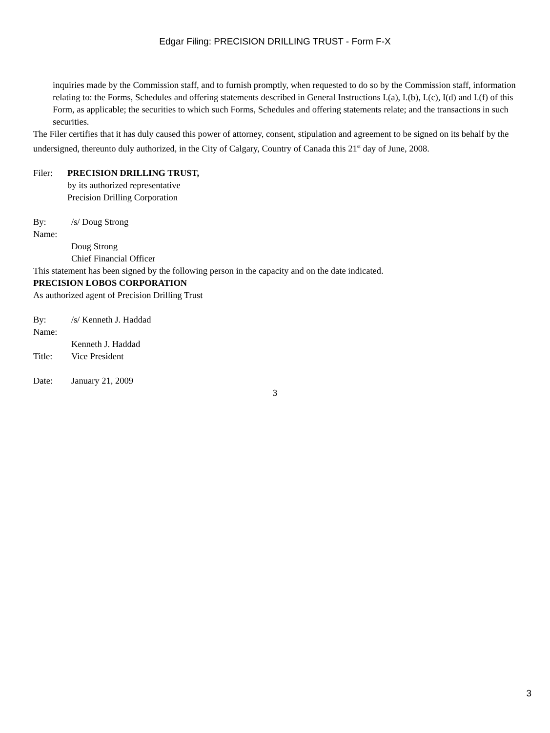Edgar Filing: PRECISION DRILLING TRUST - Form F-X
inquiries made by the Commission staff, and to furnish promptly, when requested to do so by the Commission staff, information relating to: the Forms, Schedules and offering statements described in General Instructions I.(a), I.(b), I.(c), I(d) and I.(f) of this Form, as applicable; the securities to which such Forms, Schedules and offering statements relate; and the transactions in such securities.
The Filer certifies that it has duly caused this power of attorney, consent, stipulation and agreement to be signed on its behalf by the undersigned, thereunto duly authorized, in the City of Calgary, Country of Canada this 21<sup>st</sup> day of June, 2008.
Filer: PRECISION DRILLING TRUST,
by its authorized representative
Precision Drilling Corporation
By: /s/ Doug Strong
Name:
Doug Strong
Chief Financial Officer
This statement has been signed by the following person in the capacity and on the date indicated.
PRECISION LOBOS CORPORATION
As authorized agent of Precision Drilling Trust
By: /s/ Kenneth J. Haddad
Name:
Kenneth J. Haddad
Title: Vice President
Date: January 21, 2009
3
3